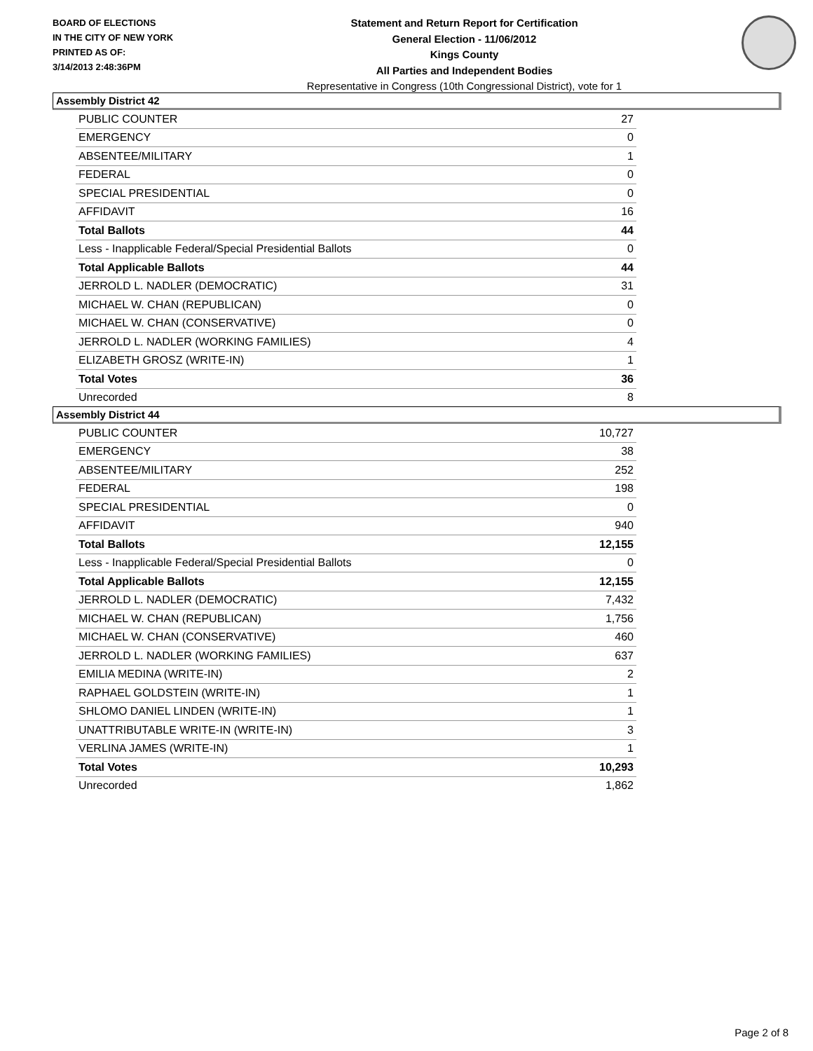BOARD OF ELECTIONS
IN THE CITY OF NEW YORK
PRINTED AS OF:
3/14/2013 2:48:36PM
Statement and Return Report for Certification
General Election - 11/06/2012
Kings County
All Parties and Independent Bodies
Representative in Congress (10th Congressional District), vote for 1
Assembly District 42
| PUBLIC COUNTER | 27 |
| EMERGENCY | 0 |
| ABSENTEE/MILITARY | 1 |
| FEDERAL | 0 |
| SPECIAL PRESIDENTIAL | 0 |
| AFFIDAVIT | 16 |
| Total Ballots | 44 |
| Less - Inapplicable Federal/Special Presidential Ballots | 0 |
| Total Applicable Ballots | 44 |
| JERROLD L. NADLER (DEMOCRATIC) | 31 |
| MICHAEL W. CHAN (REPUBLICAN) | 0 |
| MICHAEL W. CHAN (CONSERVATIVE) | 0 |
| JERROLD L. NADLER (WORKING FAMILIES) | 4 |
| ELIZABETH GROSZ (WRITE-IN) | 1 |
| Total Votes | 36 |
| Unrecorded | 8 |
Assembly District 44
| PUBLIC COUNTER | 10,727 |
| EMERGENCY | 38 |
| ABSENTEE/MILITARY | 252 |
| FEDERAL | 198 |
| SPECIAL PRESIDENTIAL | 0 |
| AFFIDAVIT | 940 |
| Total Ballots | 12,155 |
| Less - Inapplicable Federal/Special Presidential Ballots | 0 |
| Total Applicable Ballots | 12,155 |
| JERROLD L. NADLER (DEMOCRATIC) | 7,432 |
| MICHAEL W. CHAN (REPUBLICAN) | 1,756 |
| MICHAEL W. CHAN (CONSERVATIVE) | 460 |
| JERROLD L. NADLER (WORKING FAMILIES) | 637 |
| EMILIA MEDINA (WRITE-IN) | 2 |
| RAPHAEL GOLDSTEIN (WRITE-IN) | 1 |
| SHLOMO DANIEL LINDEN (WRITE-IN) | 1 |
| UNATTRIBUTABLE WRITE-IN (WRITE-IN) | 3 |
| VERLINA JAMES (WRITE-IN) | 1 |
| Total Votes | 10,293 |
| Unrecorded | 1,862 |
Page 2 of 8